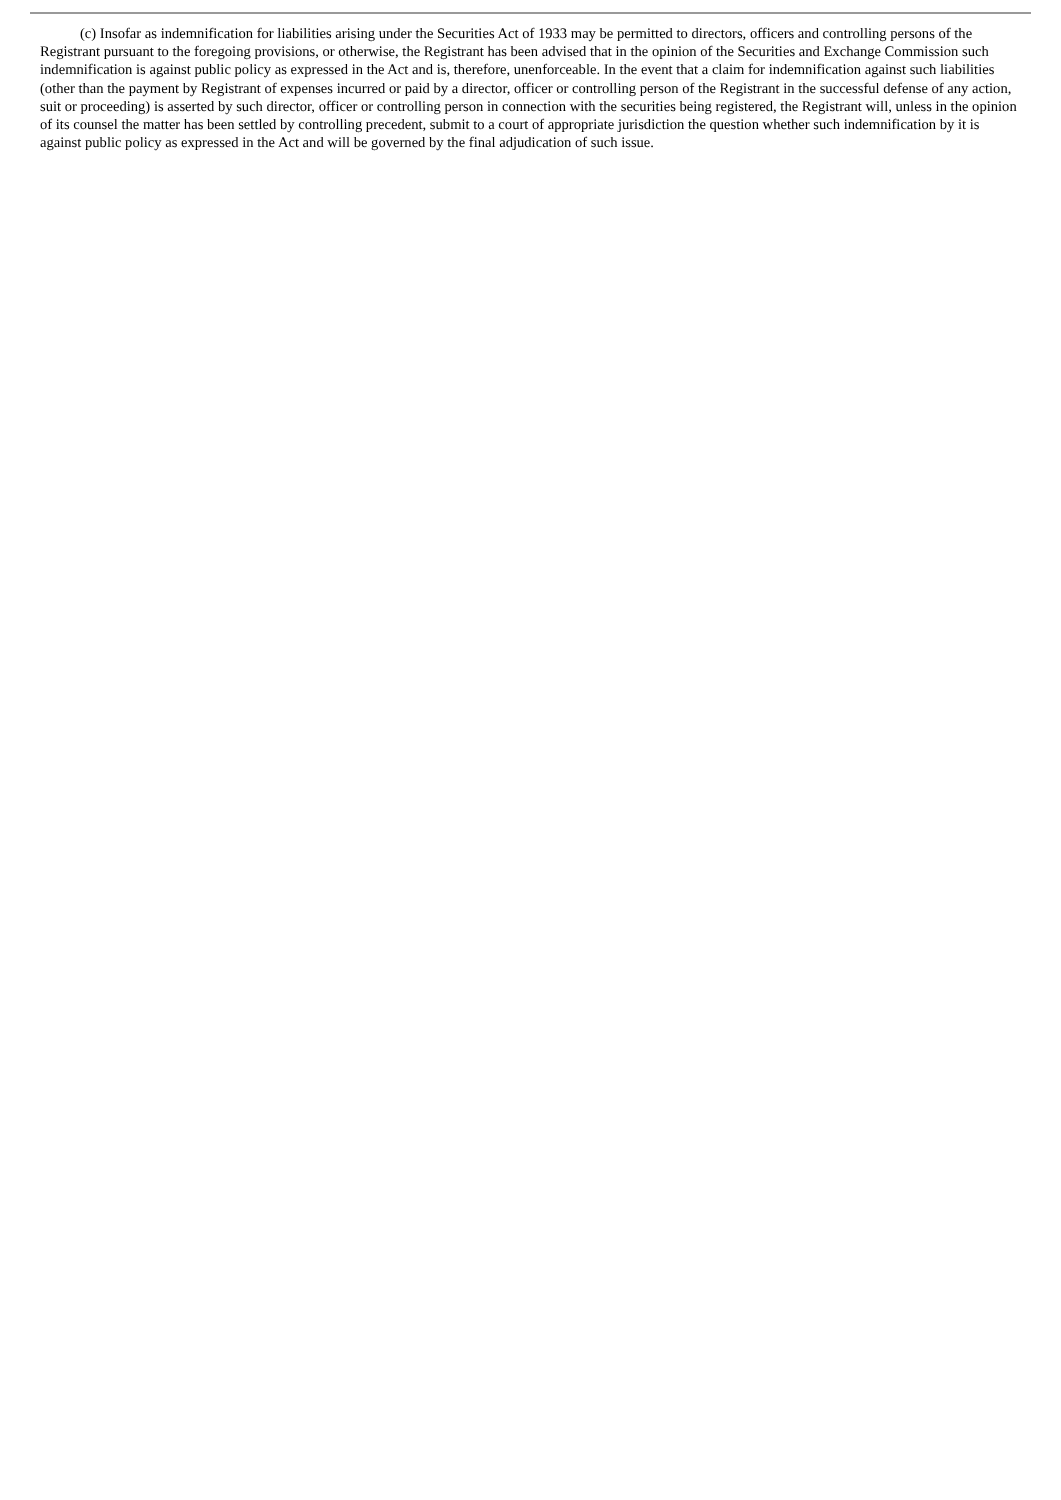(c) Insofar as indemnification for liabilities arising under the Securities Act of 1933 may be permitted to directors, officers and controlling persons of the Registrant pursuant to the foregoing provisions, or otherwise, the Registrant has been advised that in the opinion of the Securities and Exchange Commission such indemnification is against public policy as expressed in the Act and is, therefore, unenforceable. In the event that a claim for indemnification against such liabilities (other than the payment by Registrant of expenses incurred or paid by a director, officer or controlling person of the Registrant in the successful defense of any action, suit or proceeding) is asserted by such director, officer or controlling person in connection with the securities being registered, the Registrant will, unless in the opinion of its counsel the matter has been settled by controlling precedent, submit to a court of appropriate jurisdiction the question whether such indemnification by it is against public policy as expressed in the Act and will be governed by the final adjudication of such issue.